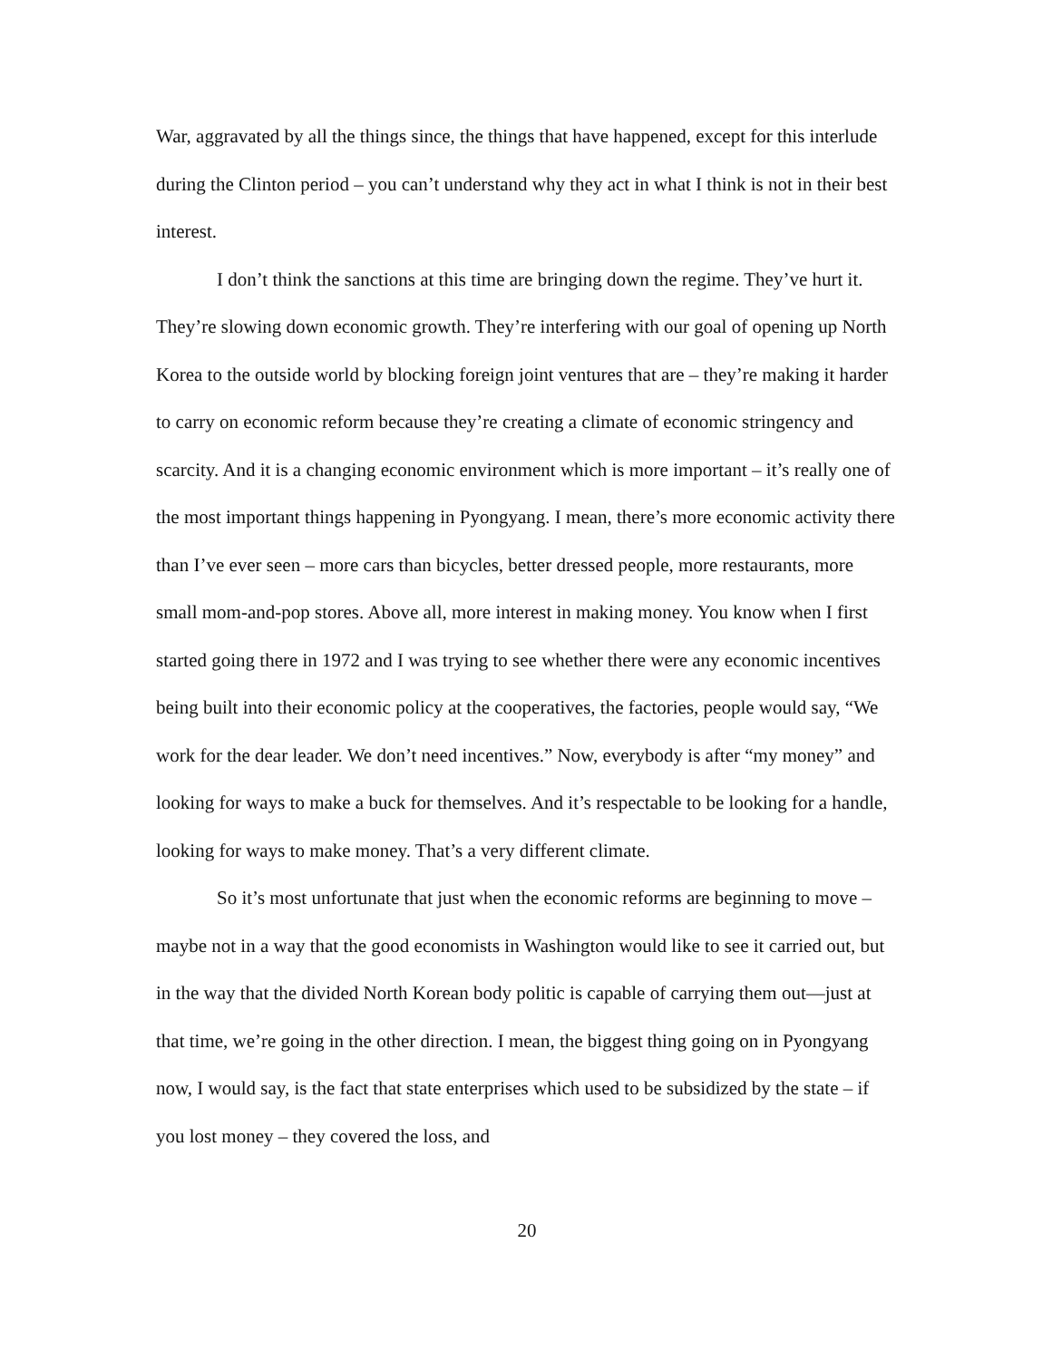War, aggravated by all the things since, the things that have happened, except for this interlude during the Clinton period – you can’t understand why they act in what I think is not in their best interest.
I don’t think the sanctions at this time are bringing down the regime. They’ve hurt it. They’re slowing down economic growth. They’re interfering with our goal of opening up North Korea to the outside world by blocking foreign joint ventures that are – they’re making it harder to carry on economic reform because they’re creating a climate of economic stringency and scarcity. And it is a changing economic environment which is more important – it’s really one of the most important things happening in Pyongyang. I mean, there’s more economic activity there than I’ve ever seen – more cars than bicycles, better dressed people, more restaurants, more small mom-and-pop stores. Above all, more interest in making money. You know when I first started going there in 1972 and I was trying to see whether there were any economic incentives being built into their economic policy at the cooperatives, the factories, people would say, “We work for the dear leader. We don’t need incentives.” Now, everybody is after “my money” and looking for ways to make a buck for themselves. And it’s respectable to be looking for a handle, looking for ways to make money. That’s a very different climate.
So it’s most unfortunate that just when the economic reforms are beginning to move – maybe not in a way that the good economists in Washington would like to see it carried out, but in the way that the divided North Korean body politic is capable of carrying them out—just at that time, we’re going in the other direction. I mean, the biggest thing going on in Pyongyang now, I would say, is the fact that state enterprises which used to be subsidized by the state – if you lost money – they covered the loss, and
20